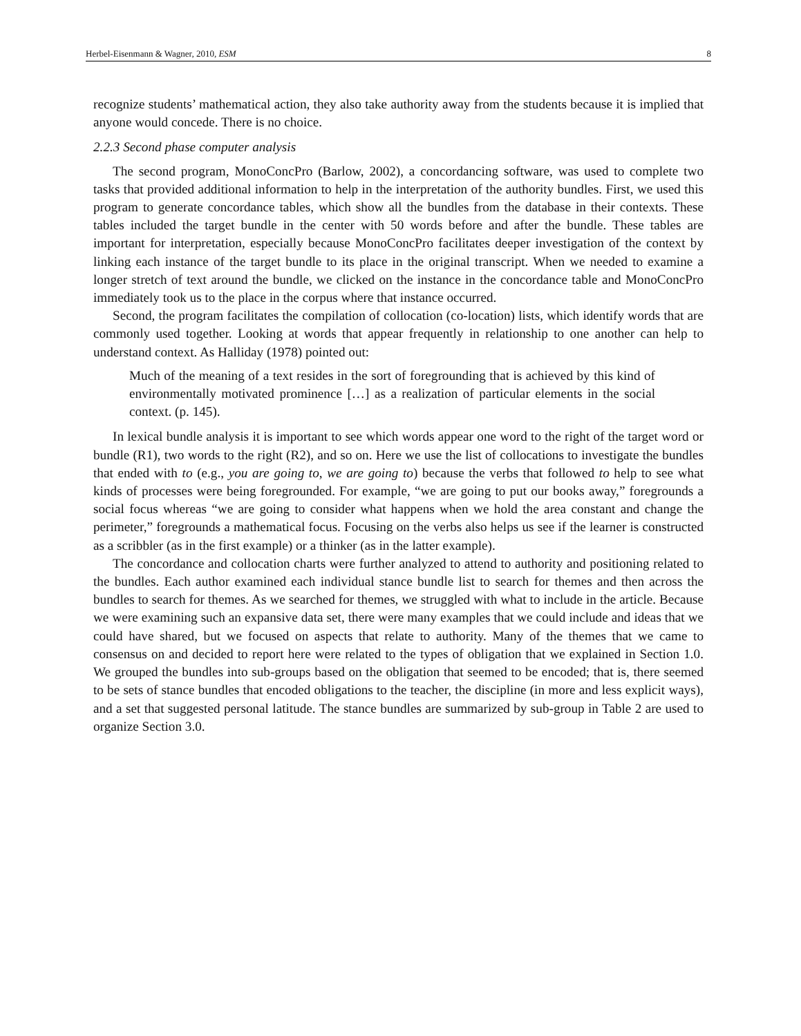Herbel-Eisenmann & Wagner, 2010, ESM 8
recognize students’ mathematical action, they also take authority away from the students because it is implied that anyone would concede. There is no choice.
2.2.3 Second phase computer analysis
The second program, MonoConcPro (Barlow, 2002), a concordancing software, was used to complete two tasks that provided additional information to help in the interpretation of the authority bundles. First, we used this program to generate concordance tables, which show all the bundles from the database in their contexts. These tables included the target bundle in the center with 50 words before and after the bundle. These tables are important for interpretation, especially because MonoConcPro facilitates deeper investigation of the context by linking each instance of the target bundle to its place in the original transcript. When we needed to examine a longer stretch of text around the bundle, we clicked on the instance in the concordance table and MonoConcPro immediately took us to the place in the corpus where that instance occurred.
Second, the program facilitates the compilation of collocation (co-location) lists, which identify words that are commonly used together. Looking at words that appear frequently in relationship to one another can help to understand context. As Halliday (1978) pointed out:
Much of the meaning of a text resides in the sort of foregrounding that is achieved by this kind of environmentally motivated prominence […] as a realization of particular elements in the social context. (p. 145).
In lexical bundle analysis it is important to see which words appear one word to the right of the target word or bundle (R1), two words to the right (R2), and so on. Here we use the list of collocations to investigate the bundles that ended with to (e.g., you are going to, we are going to) because the verbs that followed to help to see what kinds of processes were being foregrounded. For example, “we are going to put our books away,” foregrounds a social focus whereas “we are going to consider what happens when we hold the area constant and change the perimeter,” foregrounds a mathematical focus. Focusing on the verbs also helps us see if the learner is constructed as a scribbler (as in the first example) or a thinker (as in the latter example).
The concordance and collocation charts were further analyzed to attend to authority and positioning related to the bundles. Each author examined each individual stance bundle list to search for themes and then across the bundles to search for themes. As we searched for themes, we struggled with what to include in the article. Because we were examining such an expansive data set, there were many examples that we could include and ideas that we could have shared, but we focused on aspects that relate to authority. Many of the themes that we came to consensus on and decided to report here were related to the types of obligation that we explained in Section 1.0. We grouped the bundles into sub-groups based on the obligation that seemed to be encoded; that is, there seemed to be sets of stance bundles that encoded obligations to the teacher, the discipline (in more and less explicit ways), and a set that suggested personal latitude. The stance bundles are summarized by sub-group in Table 2 are used to organize Section 3.0.